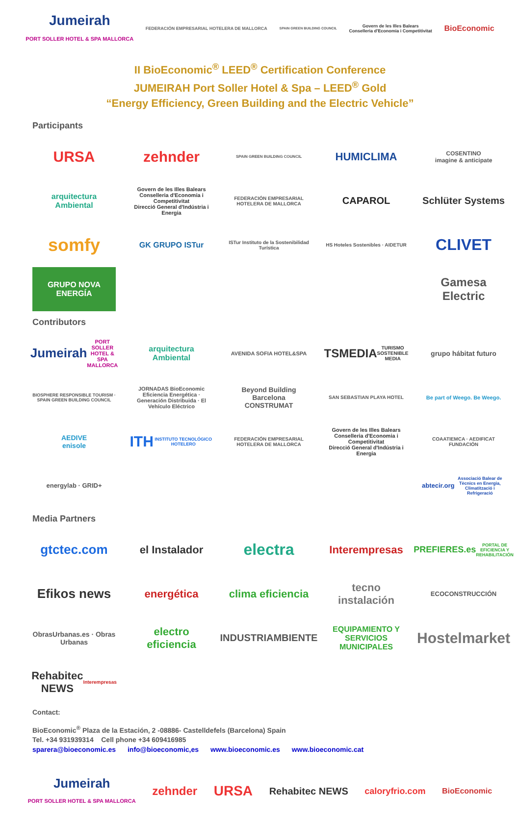Jumeirah
PORT SOLLER HOTEL & SPA MALLORCA
FEDERACIÓN EMPRESARIAL HOTELERA DE MALLORCA
SPAIN GREEN BUILDING COUNCIL
Govern de les Illes Balears
Conselleria d'Economia i Competitivitat
BioEconomic
II BioEconomic<sup>®</sup> LEED<sup>®</sup> Certification Conference
JUMEIRAH Port Soller Hotel & Spa – LEED<sup>®</sup> Gold
“Energy Efficiency, Green Building and the Electric Vehicle”
Participants
URSA
zehnder
SPAIN GREEN BUILDING COUNCIL
HUMICLIMA
COSENTINO
imagine & anticipate
arquitectura Ambiental
Govern de les Illes Balears
Conselleria d'Economia i Competitivitat
Direcció General d'Indústria i Energia
FEDERACIÓN EMPRESARIAL HOTELERA DE MALLORCA
CAPAROL
Schlüter Systems
somfy
GK GRUPO ISTur
ISTur Instituto de la Sostenibilidad Turística
HS Hoteles Sostenibles · AIDETUR
CLIVET
GRUPO NOVA ENERGÍA
Gamesa Electric
Contributors
Jumeirah
PORT SOLLER HOTEL & SPA MALLORCA
arquitectura Ambiental
AVENIDA SOFIA HOTEL&SPA
TSMEDIA
TURISMO SOSTENIBLE MEDIA
grupo hábitat futuro
BIOSPHERE RESPONSIBLE TOURISM · SPAIN GREEN BUILDING COUNCIL
JORNADAS BioEconomic
Eficiencia Energética · Generación Distribuida · El Vehículo Eléctrico
Beyond Building Barcelona CONSTRUMAT
SAN SEBASTIAN PLAYA HOTEL
Be part of Weego. Be Weego.
AEDIVE
enisole
ITH
INSTITUTO TECNOLÓGICO HOTELERO
FEDERACIÓN EMPRESARIAL HOTELERA DE MALLORCA
Govern de les Illes Balears
Conselleria d'Economia i Competitivitat
Direcció General d'Indústria i Energia
COAATIEMCA · AEDIFICAT FUNDACIÓN
energylab · GRID+
abtecir.org
Associació Balear de Tècnics en Energia, Climatització i Refrigeració
Media Partners
gtctec.com
el Instalador
electra
Interempresas
PREFIERES.es
PORTAL DE EFICIENCIA Y REHABILITACIÓN
Efikos news
energética
clima eficiencia
tecno instalación
ECOCONSTRUCCIÓN
ObrasUrbanas.es · Obras Urbanas
electro eficiencia
INDUSTRIAMBIENTE
EQUIPAMIENTO Y SERVICIOS MUNICIPALES
Hostelmarket
Rehabitec NEWS
Interempresas
Contact:
BioEconomic<sup>®</sup> Plaza de la Estación, 2 -08886- Castelldefels (Barcelona) Spain
Tel. +34 931939314 Cell phone +34 609416985
sparera@bioeconomic.es info@bioeconomic,es www.bioeconomic.es www.bioeconomic.cat
Jumeirah
PORT SOLLER HOTEL & SPA MALLORCA
zehnder
URSA
Rehabitec NEWS caloryfrio.com BioEconomic